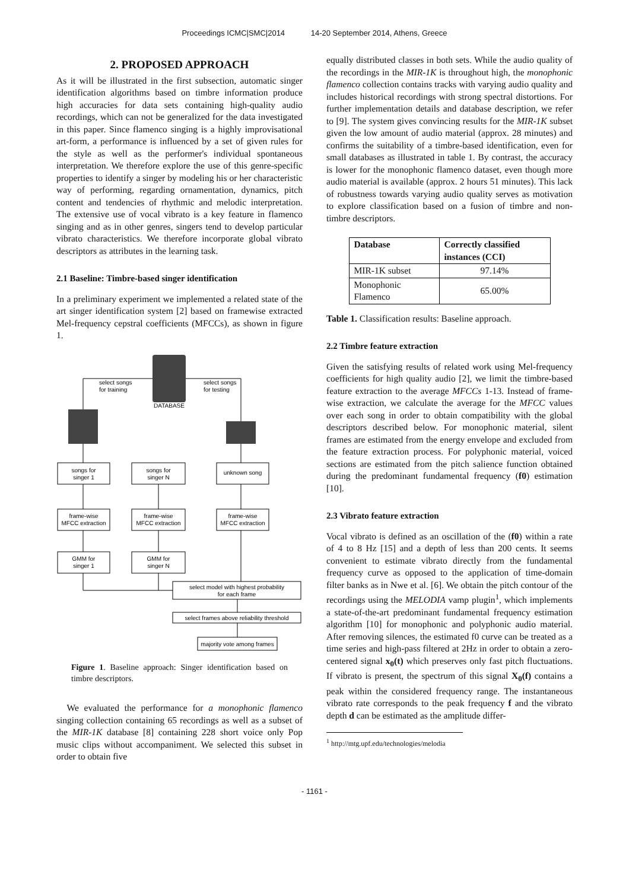Proceedings ICMC|SMC|2014 14-20 September 2014, Athens, Greece
2. PROPOSED APPROACH
As it will be illustrated in the first subsection, automatic singer identification algorithms based on timbre information produce high accuracies for data sets containing high-quality audio recordings, which can not be generalized for the data investigated in this paper. Since flamenco singing is a highly improvisational art-form, a performance is influenced by a set of given rules for the style as well as the performer's individual spontaneous interpretation. We therefore explore the use of this genre-specific properties to identify a singer by modeling his or her characteristic way of performing, regarding ornamentation, dynamics, pitch content and tendencies of rhythmic and melodic interpretation. The extensive use of vocal vibrato is a key feature in flamenco singing and as in other genres, singers tend to develop particular vibrato characteristics. We therefore incorporate global vibrato descriptors as attributes in the learning task.
2.1 Baseline: Timbre-based singer identification
In a preliminary experiment we implemented a related state of the art singer identification system [2] based on framewise extracted Mel-frequency cepstral coefficients (MFCCs), as shown in figure 1.
DATABASE
select songs
for training
select songs
for testing
songs for
singer 1
songs for
singer N
unknown song
frame-wise
MFCC extraction
frame-wise
MFCC extraction
frame-wise
MFCC extraction
GMM for
singer 1
GMM for
singer N
select model with highest probability
for each frame
select frames above reliability threshold
majority vote among frames
Figure 1. Baseline approach: Singer identification based on timbre descriptors.
We evaluated the performance for a monophonic flamenco singing collection containing 65 recordings as well as a subset of the MIR-1K database [8] containing 228 short voice only Pop music clips without accompaniment. We selected this subset in order to obtain five
equally distributed classes in both sets. While the audio quality of the recordings in the MIR-1K is throughout high, the monophonic flamenco collection contains tracks with varying audio quality and includes historical recordings with strong spectral distortions. For further implementation details and database description, we refer to [9]. The system gives convincing results for the MIR-1K subset given the low amount of audio material (approx. 28 minutes) and confirms the suitability of a timbre-based identification, even for small databases as illustrated in table 1. By contrast, the accuracy is lower for the monophonic flamenco dataset, even though more audio material is available (approx. 2 hours 51 minutes). This lack of robustness towards varying audio quality serves as motivation to explore classification based on a fusion of timbre and non-timbre descriptors.
| Database | Correctly classified instances (CCI) |
| --- | --- |
| MIR-1K subset | 97.14% |
| Monophonic Flamenco | 65.00% |
Table 1. Classification results: Baseline approach.
2.2 Timbre feature extraction
Given the satisfying results of related work using Mel-frequency coefficients for high quality audio [2], we limit the timbre-based feature extraction to the average MFCCs 1-13. Instead of frame-wise extraction, we calculate the average for the MFCC values over each song in order to obtain compatibility with the global descriptors described below. For monophonic material, silent frames are estimated from the energy envelope and excluded from the feature extraction process. For polyphonic material, voiced sections are estimated from the pitch salience function obtained during the predominant fundamental frequency (f0) estimation [10].
2.3 Vibrato feature extraction
Vocal vibrato is defined as an oscillation of the (f0) within a rate of 4 to 8 Hz [15] and a depth of less than 200 cents. It seems convenient to estimate vibrato directly from the fundamental frequency curve as opposed to the application of time-domain filter banks as in Nwe et al. [6]. We obtain the pitch contour of the recordings using the MELODIA vamp plugin<sup>1</sup>, which implements a state-of-the-art predominant fundamental frequency estimation algorithm [10] for monophonic and polyphonic audio material. After removing silences, the estimated f0 curve can be treated as a time series and high-pass filtered at 2Hz in order to obtain a zero-centered signal x<sub>0</sub>(t) which preserves only fast pitch fluctuations. If vibrato is present, the spectrum of this signal X<sub>0</sub>(f) contains a peak within the considered frequency range. The instantaneous vibrato rate corresponds to the peak frequency f and the vibrato depth d can be estimated as the amplitude differ-
<sup>1</sup> http://mtg.upf.edu/technologies/melodia
- 1161 -